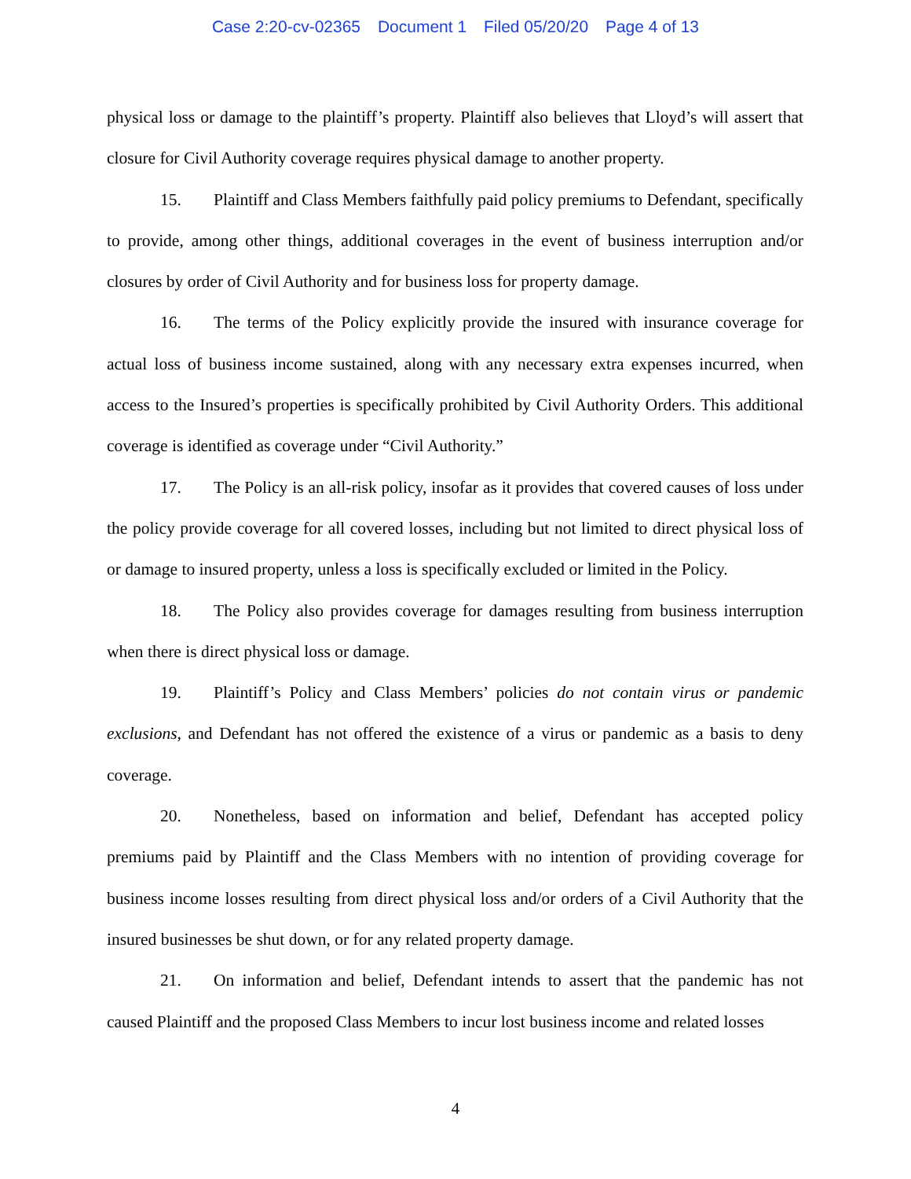Case 2:20-cv-02365 Document 1 Filed 05/20/20 Page 4 of 13
physical loss or damage to the plaintiff’s property. Plaintiff also believes that Lloyd’s will assert that closure for Civil Authority coverage requires physical damage to another property.
15. Plaintiff and Class Members faithfully paid policy premiums to Defendant, specifically to provide, among other things, additional coverages in the event of business interruption and/or closures by order of Civil Authority and for business loss for property damage.
16. The terms of the Policy explicitly provide the insured with insurance coverage for actual loss of business income sustained, along with any necessary extra expenses incurred, when access to the Insured’s properties is specifically prohibited by Civil Authority Orders. This additional coverage is identified as coverage under “Civil Authority.”
17. The Policy is an all-risk policy, insofar as it provides that covered causes of loss under the policy provide coverage for all covered losses, including but not limited to direct physical loss of or damage to insured property, unless a loss is specifically excluded or limited in the Policy.
18. The Policy also provides coverage for damages resulting from business interruption when there is direct physical loss or damage.
19. Plaintiff’s Policy and Class Members’ policies do not contain virus or pandemic exclusions, and Defendant has not offered the existence of a virus or pandemic as a basis to deny coverage.
20. Nonetheless, based on information and belief, Defendant has accepted policy premiums paid by Plaintiff and the Class Members with no intention of providing coverage for business income losses resulting from direct physical loss and/or orders of a Civil Authority that the insured businesses be shut down, or for any related property damage.
21. On information and belief, Defendant intends to assert that the pandemic has not caused Plaintiff and the proposed Class Members to incur lost business income and related losses
4